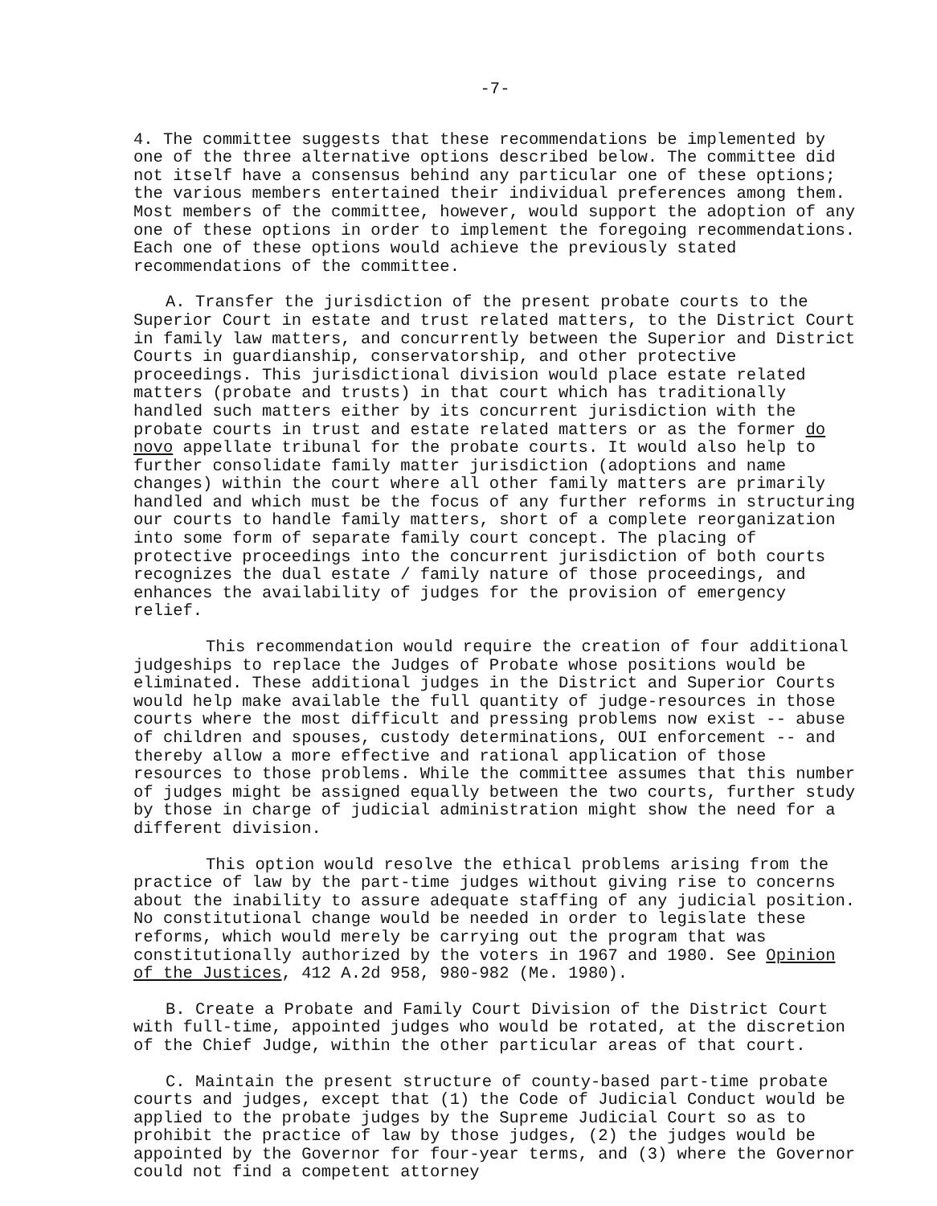-7-
4. The committee suggests that these recommendations be implemented by one of the three alternative options described below. The committee did not itself have a consensus behind any particular one of these options; the various members entertained their individual preferences among them. Most members of the committee, however, would support the adoption of any one of these options in order to implement the foregoing recommendations. Each one of these options would achieve the previously stated recommendations of the committee.
A. Transfer the jurisdiction of the present probate courts to the Superior Court in estate and trust related matters, to the District Court in family law matters, and concurrently between the Superior and District Courts in guardianship, conservatorship, and other protective proceedings. This jurisdictional division would place estate related matters (probate and trusts) in that court which has traditionally handled such matters either by its concurrent jurisdiction with the probate courts in trust and estate related matters or as the former do novo appellate tribunal for the probate courts. It would also help to further consolidate family matter jurisdiction (adoptions and name changes) within the court where all other family matters are primarily handled and which must be the focus of any further reforms in structuring our courts to handle family matters, short of a complete reorganization into some form of separate family court concept. The placing of protective proceedings into the concurrent jurisdiction of both courts recognizes the dual estate / family nature of those proceedings, and enhances the availability of judges for the provision of emergency relief.
This recommendation would require the creation of four additional judgeships to replace the Judges of Probate whose positions would be eliminated. These additional judges in the District and Superior Courts would help make available the full quantity of judge-resources in those courts where the most difficult and pressing problems now exist -- abuse of children and spouses, custody determinations, OUI enforcement -- and thereby allow a more effective and rational application of those resources to those problems. While the committee assumes that this number of judges might be assigned equally between the two courts, further study by those in charge of judicial administration might show the need for a different division.
This option would resolve the ethical problems arising from the practice of law by the part-time judges without giving rise to concerns about the inability to assure adequate staffing of any judicial position. No constitutional change would be needed in order to legislate these reforms, which would merely be carrying out the program that was constitutionally authorized by the voters in 1967 and 1980. See Opinion of the Justices, 412 A.2d 958, 980-982 (Me. 1980).
B. Create a Probate and Family Court Division of the District Court with full-time, appointed judges who would be rotated, at the discretion of the Chief Judge, within the other particular areas of that court.
C. Maintain the present structure of county-based part-time probate courts and judges, except that (1) the Code of Judicial Conduct would be applied to the probate judges by the Supreme Judicial Court so as to prohibit the practice of law by those judges, (2) the judges would be appointed by the Governor for four-year terms, and (3) where the Governor could not find a competent attorney